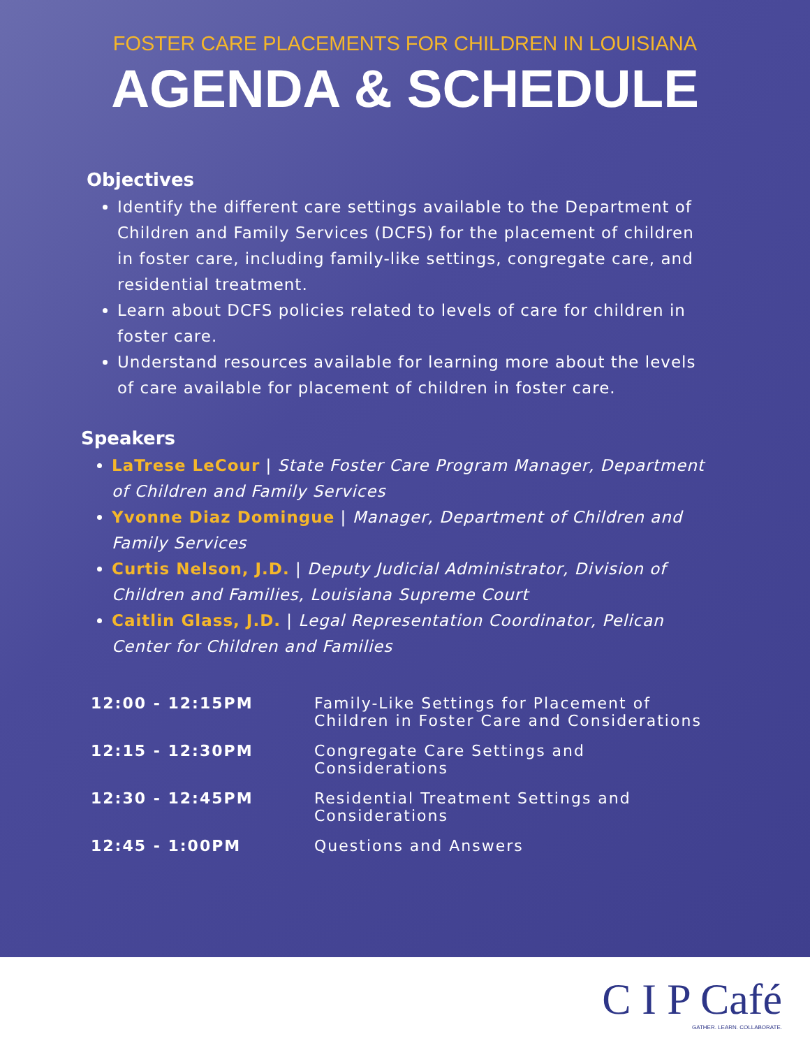FOSTER CARE PLACEMENTS FOR CHILDREN IN LOUISIANA
AGENDA & SCHEDULE
Objectives
Identify the different care settings available to the Department of Children and Family Services (DCFS) for the placement of children in foster care, including family-like settings, congregate care, and residential treatment.
Learn about DCFS policies related to levels of care for children in foster care.
Understand resources available for learning more about the levels of care available for placement of children in foster care.
Speakers
LaTrese LeCour | State Foster Care Program Manager, Department of Children and Family Services
Yvonne Diaz Domingue | Manager, Department of Children and Family Services
Curtis Nelson, J.D. | Deputy Judicial Administrator, Division of Children and Families, Louisiana Supreme Court
Caitlin Glass, J.D. | Legal Representation Coordinator, Pelican Center for Children and Families
| 12:00 - 12:15PM | Family-Like Settings for Placement of Children in Foster Care and Considerations |
| 12:15 - 12:30PM | Congregate Care Settings and Considerations |
| 12:30 - 12:45PM | Residential Treatment Settings and Considerations |
| 12:45 - 1:00PM | Questions and Answers |
C I P Café
GATHER. LEARN. COLLABORATE.